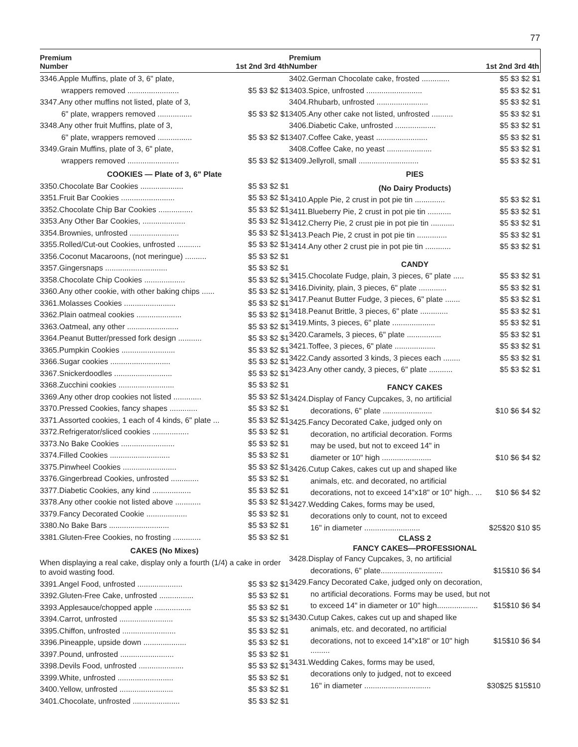77
Premium
Number 1st 2nd 3rd 4th
| 3346.Apple Muffins, plate of 3, 6" plate, | |
| wrappers removed ........................ | $5 $3 $2 $1 |
| 3347.Any other muffins not listed, plate of 3, | |
| 6" plate, wrappers removed ................ | $5 $3 $2 $1 |
| 3348.Any other fruit Muffins, plate of 3, | |
| 6" plate, wrappers removed ................ | $5 $3 $2 $1 |
| 3349.Grain Muffins, plate of 3, 6" plate, | |
| wrappers removed ........................ | $5 $3 $2 $1 |
| COOKIES — Plate of 3, 6" Plate | |
| 3350.Chocolate Bar Cookies .................... | $5 $3 $2 $1 |
| 3351.Fruit Bar Cookies ......................... | $5 $3 $2 $1 |
| 3352.Chocolate Chip Bar Cookies ................ | $5 $3 $2 $1 |
| 3353.Any Other Bar Cookies, .................... | $5 $3 $2 $1 |
| 3354.Brownies, unfrosted ....................... | $5 $3 $2 $1 |
| 3355.Rolled/Cut-out Cookies, unfrosted ........... | $5 $3 $2 $1 |
| 3356.Coconut Macaroons, (not meringue) .......... | $5 $3 $2 $1 |
| 3357.Gingersnaps ............................. | $5 $3 $2 $1 |
| 3358.Chocolate Chip Cookies ................... | $5 $3 $2 $1 |
| 3360.Any other cookie, with other baking chips ...... | $5 $3 $2 $1 |
| 3361.Molasses Cookies ........................ | $5 $3 $2 $1 |
| 3362.Plain oatmeal cookies ..................... | $5 $3 $2 $1 |
| 3363.Oatmeal, any other ........................ | $5 $3 $2 $1 |
| 3364.Peanut Butter/pressed fork design ........... | $5 $3 $2 $1 |
| 3365.Pumpkin Cookies ......................... | $5 $3 $2 $1 |
| 3366.Sugar cookies ............................ | $5 $3 $2 $1 |
| 3367.Snickerdoodles ........................... | $5 $3 $2 $1 |
| 3368.Zucchini cookies .......................... | $5 $3 $2 $1 |
| 3369.Any other drop cookies not listed ............. | $5 $3 $2 $1 |
| 3370.Pressed Cookies, fancy shapes ............. | $5 $3 $2 $1 |
| 3371.Assorted cookies, 1 each of 4 kinds, 6" plate ... | $5 $3 $2 $1 |
| 3372.Refrigerator/sliced cookies ................. | $5 $3 $2 $1 |
| 3373.No Bake Cookies ......................... | $5 $3 $2 $1 |
| 3374.Filled Cookies ............................ | $5 $3 $2 $1 |
| 3375.Pinwheel Cookies ......................... | $5 $3 $2 $1 |
| 3376.Gingerbread Cookies, unfrosted ............. | $5 $3 $2 $1 |
| 3377.Diabetic Cookies, any kind .................. | $5 $3 $2 $1 |
| 3378.Any other cookie not listed above ............ | $5 $3 $2 $1 |
| 3379.Fancy Decorated Cookie ................... | $5 $3 $2 $1 |
| 3380.No Bake Bars ............................ | $5 $3 $2 $1 |
| 3381.Gluten-Free Cookies, no frosting ............. | $5 $3 $2 $1 |
| CAKES (No Mixes) | |
| When displaying a real cake, display only a fourth (1/4) a cake in order to avoid wasting food. | |
| 3391.Angel Food, unfrosted ..................... | $5 $3 $2 $1 |
| 3392.Gluten-Free Cake, unfrosted ................ | $5 $3 $2 $1 |
| 3393.Applesauce/chopped apple ................. | $5 $3 $2 $1 |
| 3394.Carrot, unfrosted ......................... | $5 $3 $2 $1 |
| 3395.Chiffon, unfrosted ......................... | $5 $3 $2 $1 |
| 3396.Pineapple, upside down .................... | $5 $3 $2 $1 |
| 3397.Pound, unfrosted ......................... | $5 $3 $2 $1 |
| 3398.Devils Food, unfrosted ..................... | $5 $3 $2 $1 |
| 3399.White, unfrosted .......................... | $5 $3 $2 $1 |
| 3400.Yellow, unfrosted ......................... | $5 $3 $2 $1 |
| 3401.Chocolate, unfrosted ...................... | $5 $3 $2 $1 |
Premium
Number 1st 2nd 3rd 4th
| 3402.German Chocolate cake, frosted ............. | $5 $3 $2 $1 |
| 3403.Spice, unfrosted .......................... | $5 $3 $2 $1 |
| 3404.Rhubarb, unfrosted ........................ | $5 $3 $2 $1 |
| 3405.Any other cake not listed, unfrosted .......... | $5 $3 $2 $1 |
| 3406.Diabetic Cake, unfrosted ................... | $5 $3 $2 $1 |
| 3407.Coffee Cake, yeast ........................ | $5 $3 $2 $1 |
| 3408.Coffee Cake, no yeast ..................... | $5 $3 $2 $1 |
| 3409.Jellyroll, small ............................ | $5 $3 $2 $1 |
| PIES | |
| (No Dairy Products) | |
| 3410.Apple Pie, 2 crust in pot pie tin .............. | $5 $3 $2 $1 |
| 3411.Blueberry Pie, 2 crust in pot pie tin ........... | $5 $3 $2 $1 |
| 3412.Cherry Pie, 2 crust pie in pot pie tin ........... | $5 $3 $2 $1 |
| 3413.Peach Pie, 2 crust in pot pie tin .............. | $5 $3 $2 $1 |
| 3414.Any other 2 crust pie in pot pie tin ............ | $5 $3 $2 $1 |
| CANDY | |
| 3415.Chocolate Fudge, plain, 3 pieces, 6" plate ..... | $5 $3 $2 $1 |
| 3416.Divinity, plain, 3 pieces, 6" plate ............. | $5 $3 $2 $1 |
| 3417.Peanut Butter Fudge, 3 pieces, 6" plate ....... | $5 $3 $2 $1 |
| 3418.Peanut Brittle, 3 pieces, 6" plate ............. | $5 $3 $2 $1 |
| 3419.Mints, 3 pieces, 6" plate .................... | $5 $3 $2 $1 |
| 3420.Caramels, 3 pieces, 6" plate ................ | $5 $3 $2 $1 |
| 3421.Toffee, 3 pieces, 6" plate ................... | $5 $3 $2 $1 |
| 3422.Candy assorted 3 kinds, 3 pieces each ........ | $5 $3 $2 $1 |
| 3423.Any other candy, 3 pieces, 6" plate ........... | $5 $3 $2 $1 |
| FANCY CAKES | |
| 3424.Display of Fancy Cupcakes, 3, no artificial | |
| decorations, 6" plate ....................... | $10 $6 $4 $2 |
| 3425.Fancy Decorated Cake, judged only on | |
| decoration, no artificial decoration. Forms | |
| may be used, but not to exceed 14" in | |
| diameter or 10" high ....................... | $10 $6 $4 $2 |
| 3426.Cutup Cakes, cakes cut up and shaped like | |
| animals, etc. and decorated, no artificial | |
| decorations, not to exceed 14"x18" or 10" high.. ... | $10 $6 $4 $2 |
| 3427.Wedding Cakes, forms may be used, | |
| decorations only to count, not to exceed | |
| 16" in diameter .......................... | $25$20 $10 $5 |
| CLASS 2 | |
| FANCY CAKES—PROFESSIONAL | |
| 3428.Display of Fancy Cupcakes, 3, no artificial | |
| decorations, 6" plate............................. | $15$10 $6 $4 |
| 3429.Fancy Decorated Cake, judged only on decoration, | |
| no artificial decorations. Forms may be used, but not | |
| to exceed 14" in diameter or 10" high................... | $15$10 $6 $4 |
| 3430.Cutup Cakes, cakes cut up and shaped like | |
| animals, etc. and decorated, no artificial | |
| decorations, not to exceed 14"x18" or 10" high ......... | $15$10 $6 $4 |
| 3431.Wedding Cakes, forms may be used, | |
| decorations only to judged, not to exceed | |
| 16" in diameter ............................... | $30$25 $15$10 |